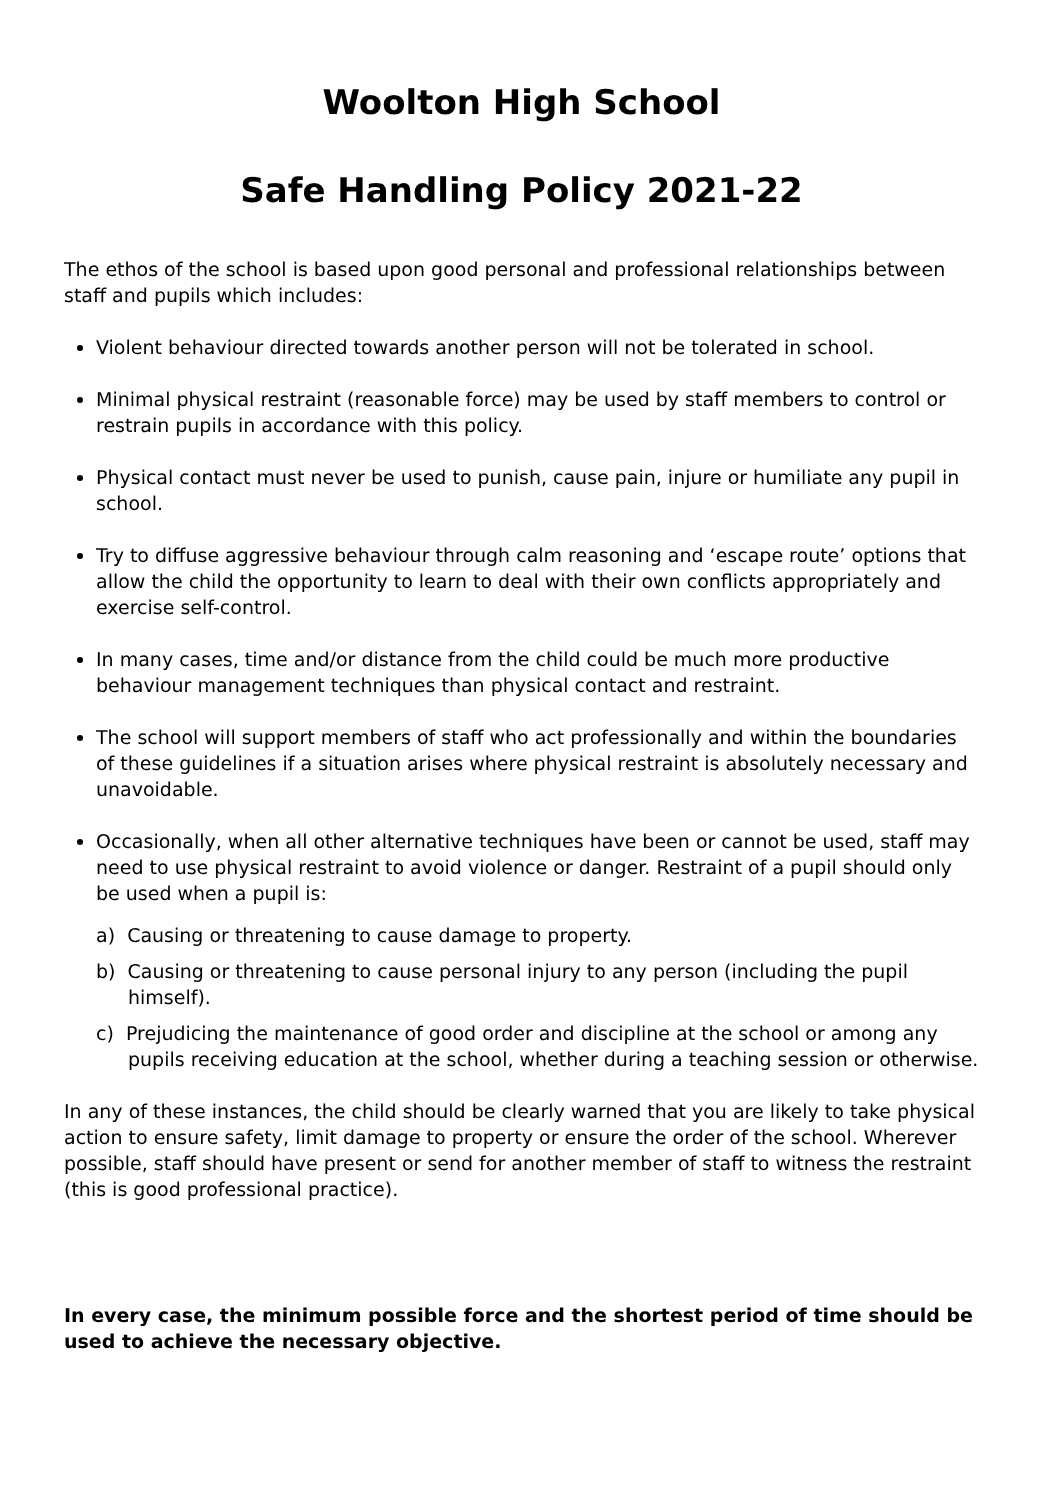Woolton High School
Safe Handling Policy 2021-22
The ethos of the school is based upon good personal and professional relationships between staff and pupils which includes:
Violent behaviour directed towards another person will not be tolerated in school.
Minimal physical restraint (reasonable force) may be used by staff members to control or restrain pupils in accordance with this policy.
Physical contact must never be used to punish, cause pain, injure or humiliate any pupil in school.
Try to diffuse aggressive behaviour through calm reasoning and ‘escape route’ options that allow the child the opportunity to learn to deal with their own conflicts appropriately and exercise self-control.
In many cases, time and/or distance from the child could be much more productive behaviour management techniques than physical contact and restraint.
The school will support members of staff who act professionally and within the boundaries of these guidelines if a situation arises where physical restraint is absolutely necessary and unavoidable.
Occasionally, when all other alternative techniques have been or cannot be used, staff may need to use physical restraint to avoid violence or danger. Restraint of a pupil should only be used when a pupil is:
a) Causing or threatening to cause damage to property.
b) Causing or threatening to cause personal injury to any person (including the pupil himself).
c) Prejudicing the maintenance of good order and discipline at the school or among any pupils receiving education at the school, whether during a teaching session or otherwise.
In any of these instances, the child should be clearly warned that you are likely to take physical action to ensure safety, limit damage to property or ensure the order of the school. Wherever possible, staff should have present or send for another member of staff to witness the restraint (this is good professional practice).
In every case, the minimum possible force and the shortest period of time should be used to achieve the necessary objective.